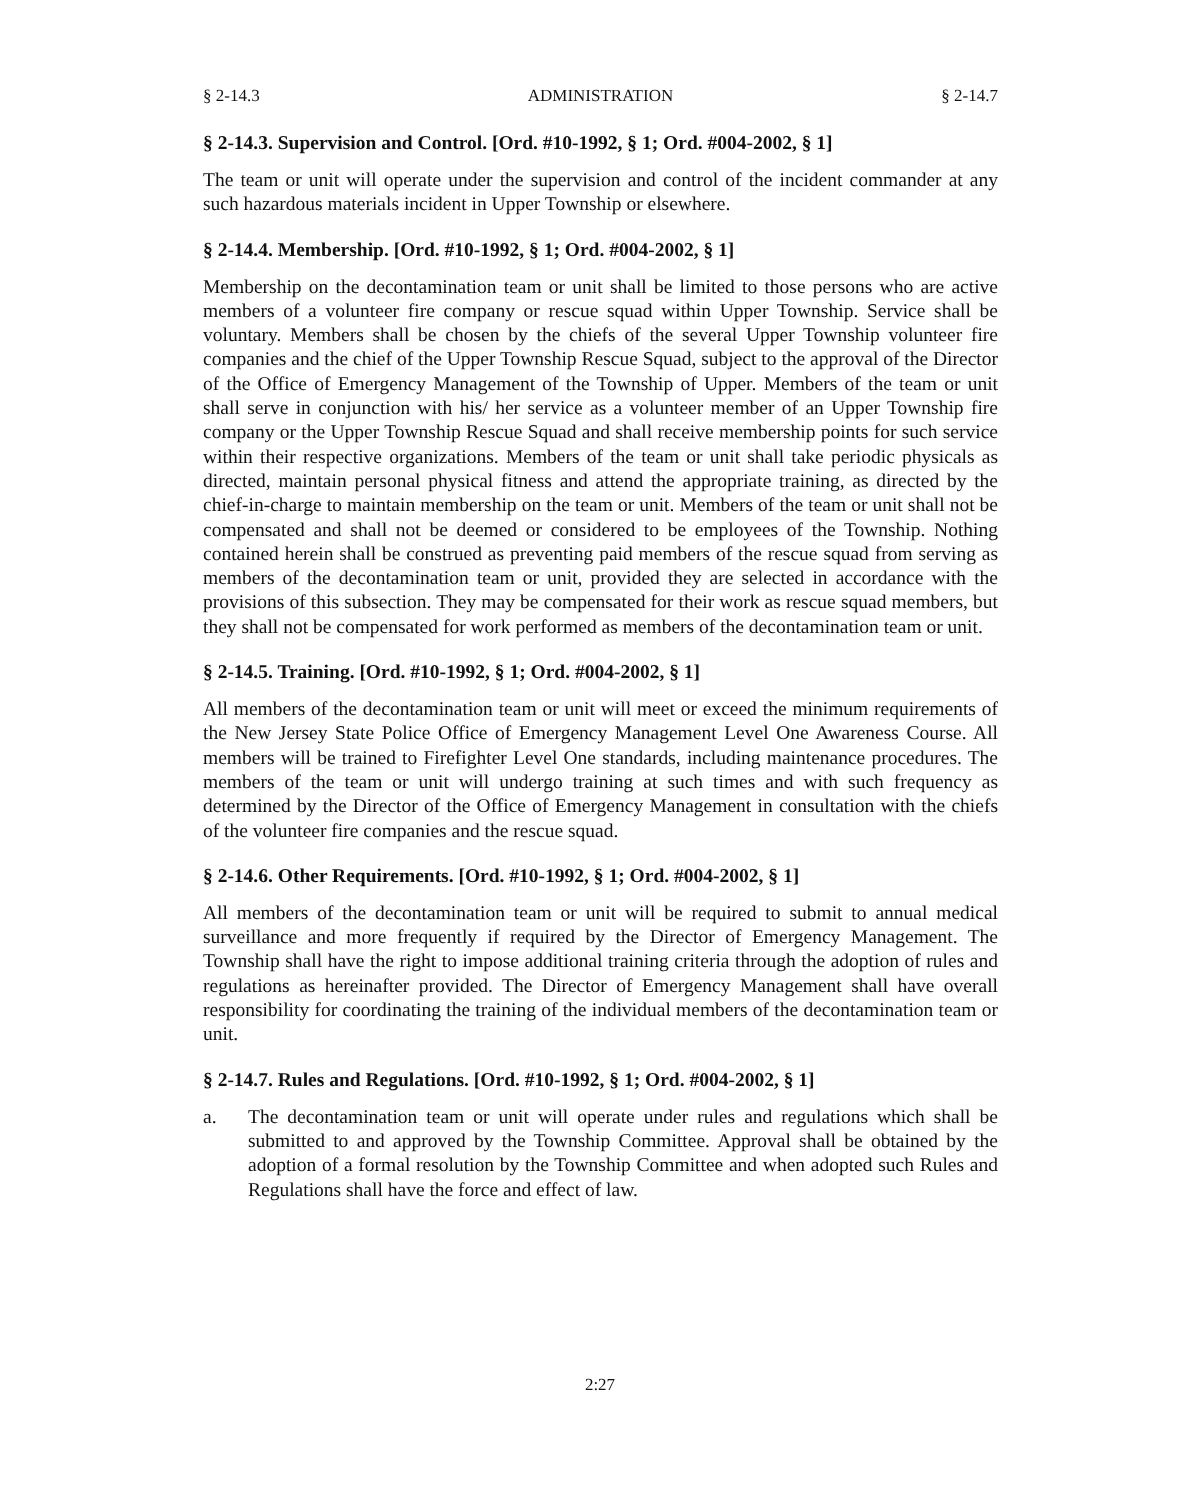§ 2-14.3 ADMINISTRATION § 2-14.7
§ 2-14.3. Supervision and Control. [Ord. #10-1992, § 1; Ord. #004-2002, § 1]
The team or unit will operate under the supervision and control of the incident commander at any such hazardous materials incident in Upper Township or elsewhere.
§ 2-14.4. Membership. [Ord. #10-1992, § 1; Ord. #004-2002, § 1]
Membership on the decontamination team or unit shall be limited to those persons who are active members of a volunteer fire company or rescue squad within Upper Township. Service shall be voluntary. Members shall be chosen by the chiefs of the several Upper Township volunteer fire companies and the chief of the Upper Township Rescue Squad, subject to the approval of the Director of the Office of Emergency Management of the Township of Upper. Members of the team or unit shall serve in conjunction with his/ her service as a volunteer member of an Upper Township fire company or the Upper Township Rescue Squad and shall receive membership points for such service within their respective organizations. Members of the team or unit shall take periodic physicals as directed, maintain personal physical fitness and attend the appropriate training, as directed by the chief-in-charge to maintain membership on the team or unit. Members of the team or unit shall not be compensated and shall not be deemed or considered to be employees of the Township. Nothing contained herein shall be construed as preventing paid members of the rescue squad from serving as members of the decontamination team or unit, provided they are selected in accordance with the provisions of this subsection. They may be compensated for their work as rescue squad members, but they shall not be compensated for work performed as members of the decontamination team or unit.
§ 2-14.5. Training. [Ord. #10-1992, § 1; Ord. #004-2002, § 1]
All members of the decontamination team or unit will meet or exceed the minimum requirements of the New Jersey State Police Office of Emergency Management Level One Awareness Course. All members will be trained to Firefighter Level One standards, including maintenance procedures. The members of the team or unit will undergo training at such times and with such frequency as determined by the Director of the Office of Emergency Management in consultation with the chiefs of the volunteer fire companies and the rescue squad.
§ 2-14.6. Other Requirements. [Ord. #10-1992, § 1; Ord. #004-2002, § 1]
All members of the decontamination team or unit will be required to submit to annual medical surveillance and more frequently if required by the Director of Emergency Management. The Township shall have the right to impose additional training criteria through the adoption of rules and regulations as hereinafter provided. The Director of Emergency Management shall have overall responsibility for coordinating the training of the individual members of the decontamination team or unit.
§ 2-14.7. Rules and Regulations. [Ord. #10-1992, § 1; Ord. #004-2002, § 1]
a. The decontamination team or unit will operate under rules and regulations which shall be submitted to and approved by the Township Committee. Approval shall be obtained by the adoption of a formal resolution by the Township Committee and when adopted such Rules and Regulations shall have the force and effect of law.
2:27